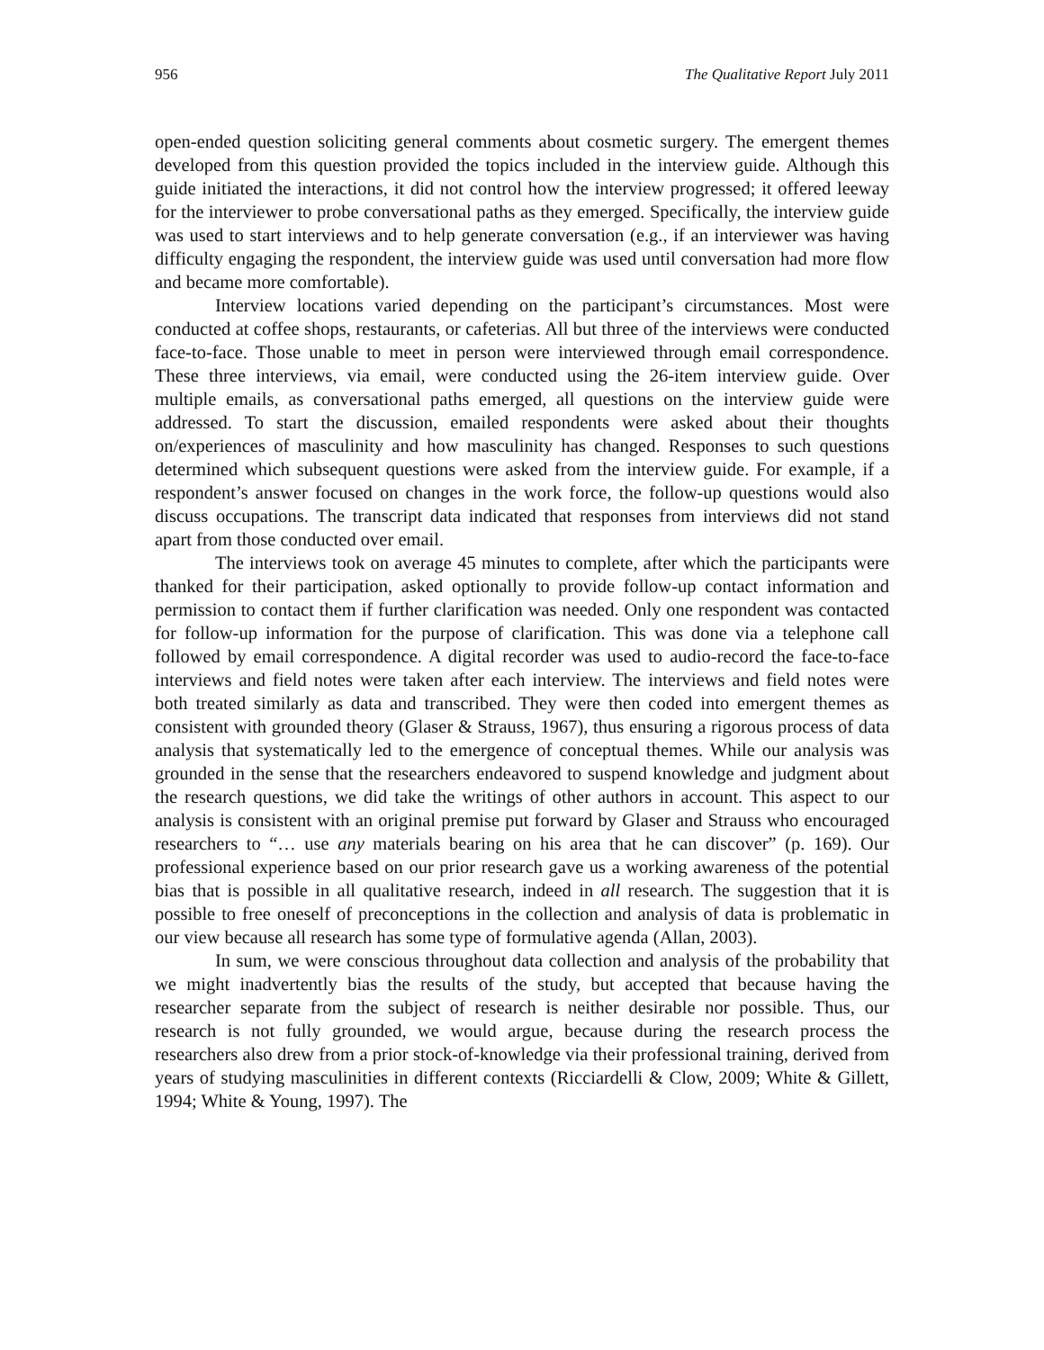956 The Qualitative Report July 2011
open-ended question soliciting general comments about cosmetic surgery. The emergent themes developed from this question provided the topics included in the interview guide. Although this guide initiated the interactions, it did not control how the interview progressed; it offered leeway for the interviewer to probe conversational paths as they emerged. Specifically, the interview guide was used to start interviews and to help generate conversation (e.g., if an interviewer was having difficulty engaging the respondent, the interview guide was used until conversation had more flow and became more comfortable).
Interview locations varied depending on the participant’s circumstances. Most were conducted at coffee shops, restaurants, or cafeterias. All but three of the interviews were conducted face-to-face. Those unable to meet in person were interviewed through email correspondence. These three interviews, via email, were conducted using the 26-item interview guide. Over multiple emails, as conversational paths emerged, all questions on the interview guide were addressed. To start the discussion, emailed respondents were asked about their thoughts on/experiences of masculinity and how masculinity has changed. Responses to such questions determined which subsequent questions were asked from the interview guide. For example, if a respondent’s answer focused on changes in the work force, the follow-up questions would also discuss occupations. The transcript data indicated that responses from interviews did not stand apart from those conducted over email.
The interviews took on average 45 minutes to complete, after which the participants were thanked for their participation, asked optionally to provide follow-up contact information and permission to contact them if further clarification was needed. Only one respondent was contacted for follow-up information for the purpose of clarification. This was done via a telephone call followed by email correspondence. A digital recorder was used to audio-record the face-to-face interviews and field notes were taken after each interview. The interviews and field notes were both treated similarly as data and transcribed. They were then coded into emergent themes as consistent with grounded theory (Glaser & Strauss, 1967), thus ensuring a rigorous process of data analysis that systematically led to the emergence of conceptual themes. While our analysis was grounded in the sense that the researchers endeavored to suspend knowledge and judgment about the research questions, we did take the writings of other authors in account. This aspect to our analysis is consistent with an original premise put forward by Glaser and Strauss who encouraged researchers to “… use any materials bearing on his area that he can discover” (p. 169). Our professional experience based on our prior research gave us a working awareness of the potential bias that is possible in all qualitative research, indeed in all research. The suggestion that it is possible to free oneself of preconceptions in the collection and analysis of data is problematic in our view because all research has some type of formulative agenda (Allan, 2003).
In sum, we were conscious throughout data collection and analysis of the probability that we might inadvertently bias the results of the study, but accepted that because having the researcher separate from the subject of research is neither desirable nor possible. Thus, our research is not fully grounded, we would argue, because during the research process the researchers also drew from a prior stock-of-knowledge via their professional training, derived from years of studying masculinities in different contexts (Ricciardelli & Clow, 2009; White & Gillett, 1994; White & Young, 1997). The